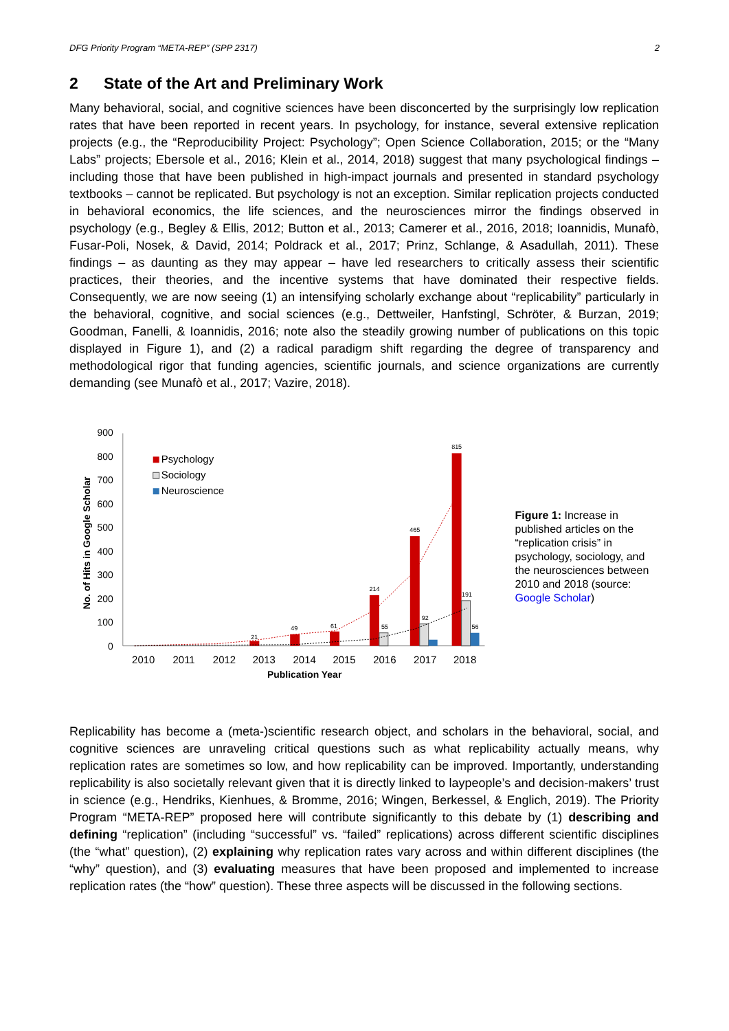DFG Priority Program “META-REP” (SPP 2317) 2
2 State of the Art and Preliminary Work
Many behavioral, social, and cognitive sciences have been disconcerted by the surprisingly low replication rates that have been reported in recent years. In psychology, for instance, several extensive replication projects (e.g., the “Reproducibility Project: Psychology”; Open Science Collaboration, 2015; or the “Many Labs” projects; Ebersole et al., 2016; Klein et al., 2014, 2018) suggest that many psychological findings – including those that have been published in high-impact journals and presented in standard psychology textbooks – cannot be replicated. But psychology is not an exception. Similar replication projects conducted in behavioral economics, the life sciences, and the neurosciences mirror the findings observed in psychology (e.g., Begley & Ellis, 2012; Button et al., 2013; Camerer et al., 2016, 2018; Ioannidis, Munafò, Fusar-Poli, Nosek, & David, 2014; Poldrack et al., 2017; Prinz, Schlange, & Asadullah, 2011). These findings – as daunting as they may appear – have led researchers to critically assess their scientific practices, their theories, and the incentive systems that have dominated their respective fields. Consequently, we are now seeing (1) an intensifying scholarly exchange about “replicability” particularly in the behavioral, cognitive, and social sciences (e.g., Dettweiler, Hanfstingl, Schröter, & Burzan, 2019; Goodman, Fanelli, & Ioannidis, 2016; note also the steadily growing number of publications on this topic displayed in Figure 1), and (2) a radical paradigm shift regarding the degree of transparency and methodological rigor that funding agencies, scientific journals, and science organizations are currently demanding (see Munafò et al., 2017; Vazire, 2018).
900
800
700
600
500
400
300
200
100
0
No. of Hits in Google Scholar
Psychology
Sociology
Neuroscience
815
465
214
61
49
21
191
92
55
56
2010
2011
2012
2013
2014
2015
2016
2017
2018
Publication Year
Figure 1: Increase in published articles on the “replication crisis” in psychology, sociology, and the neurosciences between 2010 and 2018 (source: Google Scholar)
Replicability has become a (meta-)scientific research object, and scholars in the behavioral, social, and cognitive sciences are unraveling critical questions such as what replicability actually means, why replication rates are sometimes so low, and how replicability can be improved. Importantly, understanding replicability is also societally relevant given that it is directly linked to laypeople’s and decision-makers’ trust in science (e.g., Hendriks, Kienhues, & Bromme, 2016; Wingen, Berkessel, & Englich, 2019). The Priority Program “META-REP” proposed here will contribute significantly to this debate by (1) describing and defining “replication” (including “successful” vs. “failed” replications) across different scientific disciplines (the “what” question), (2) explaining why replication rates vary across and within different disciplines (the “why” question), and (3) evaluating measures that have been proposed and implemented to increase replication rates (the “how” question). These three aspects will be discussed in the following sections.